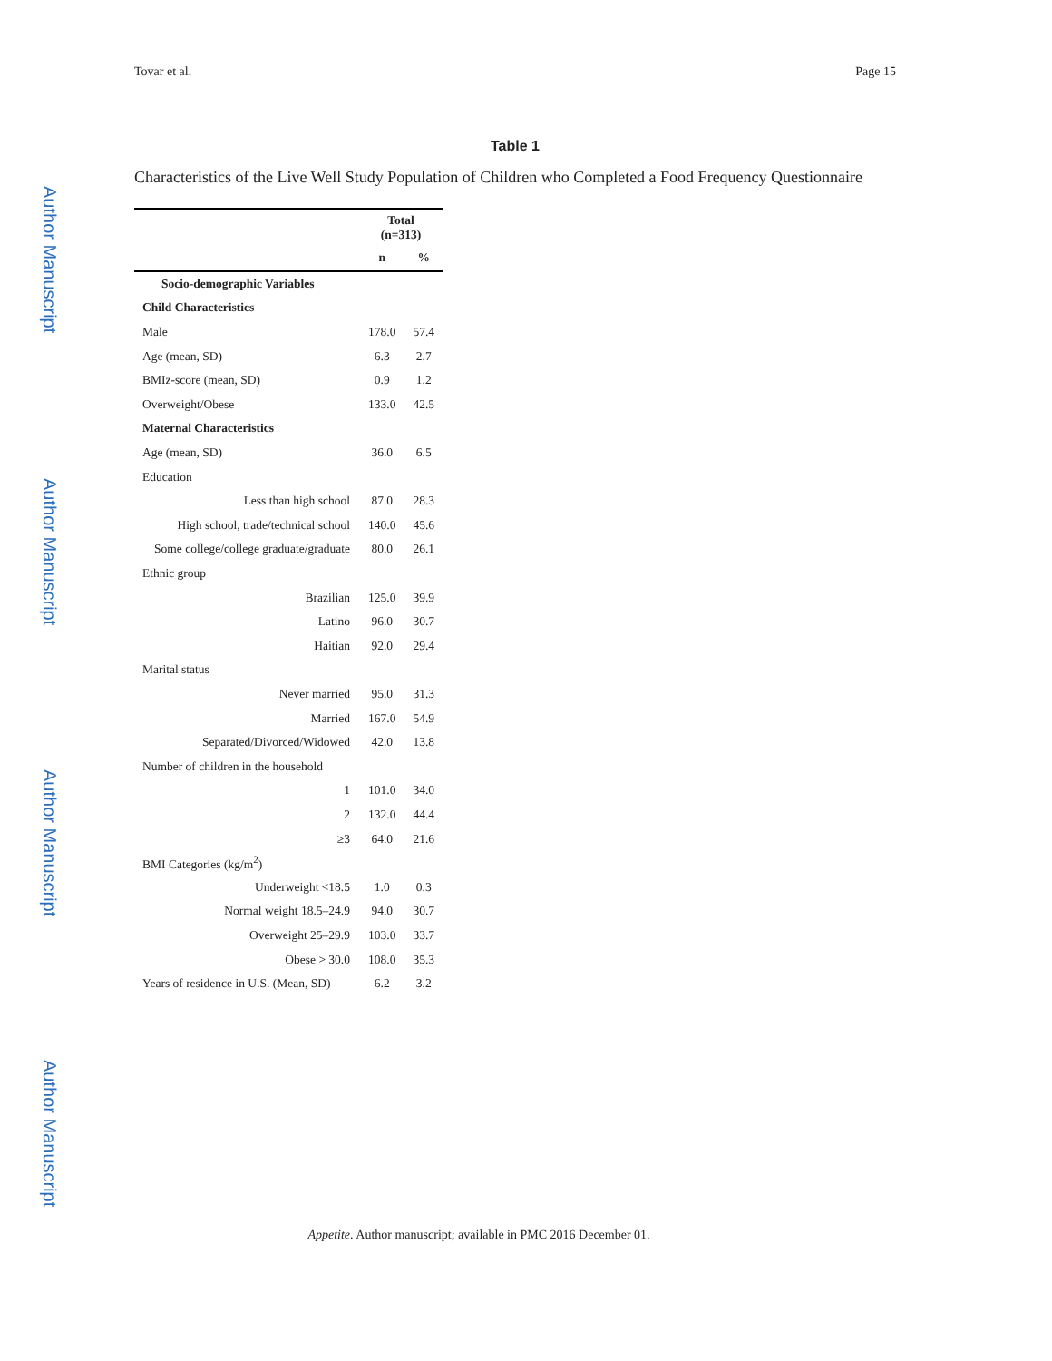Tovar et al. Page 15
Author Manuscript
Author Manuscript
Author Manuscript
Author Manuscript
Table 1
Characteristics of the Live Well Study Population of Children who Completed a Food Frequency Questionnaire
| | Total (n=313) | |
| --- | --- | --- |
| | n | % |
| Socio-demographic Variables | | |
| Child Characteristics | | |
| Male | 178.0 | 57.4 |
| Age (mean, SD) | 6.3 | 2.7 |
| BMIz-score (mean, SD) | 0.9 | 1.2 |
| Overweight/Obese | 133.0 | 42.5 |
| Maternal Characteristics | | |
| Age (mean, SD) | 36.0 | 6.5 |
| Education | | |
| Less than high school | 87.0 | 28.3 |
| High school, trade/technical school | 140.0 | 45.6 |
| Some college/college graduate/graduate | 80.0 | 26.1 |
| Ethnic group | | |
| Brazilian | 125.0 | 39.9 |
| Latino | 96.0 | 30.7 |
| Haitian | 92.0 | 29.4 |
| Marital status | | |
| Never married | 95.0 | 31.3 |
| Married | 167.0 | 54.9 |
| Separated/Divorced/Widowed | 42.0 | 13.8 |
| Number of children in the household | | |
| 1 | 101.0 | 34.0 |
| 2 | 132.0 | 44.4 |
| ≥3 | 64.0 | 21.6 |
| BMI Categories (kg/m<sup>2</sup>) | | |
| Underweight <18.5 | 1.0 | 0.3 |
| Normal weight 18.5–24.9 | 94.0 | 30.7 |
| Overweight 25–29.9 | 103.0 | 33.7 |
| Obese > 30.0 | 108.0 | 35.3 |
| Years of residence in U.S. (Mean, SD) | 6.2 | 3.2 |
Appetite. Author manuscript; available in PMC 2016 December 01.